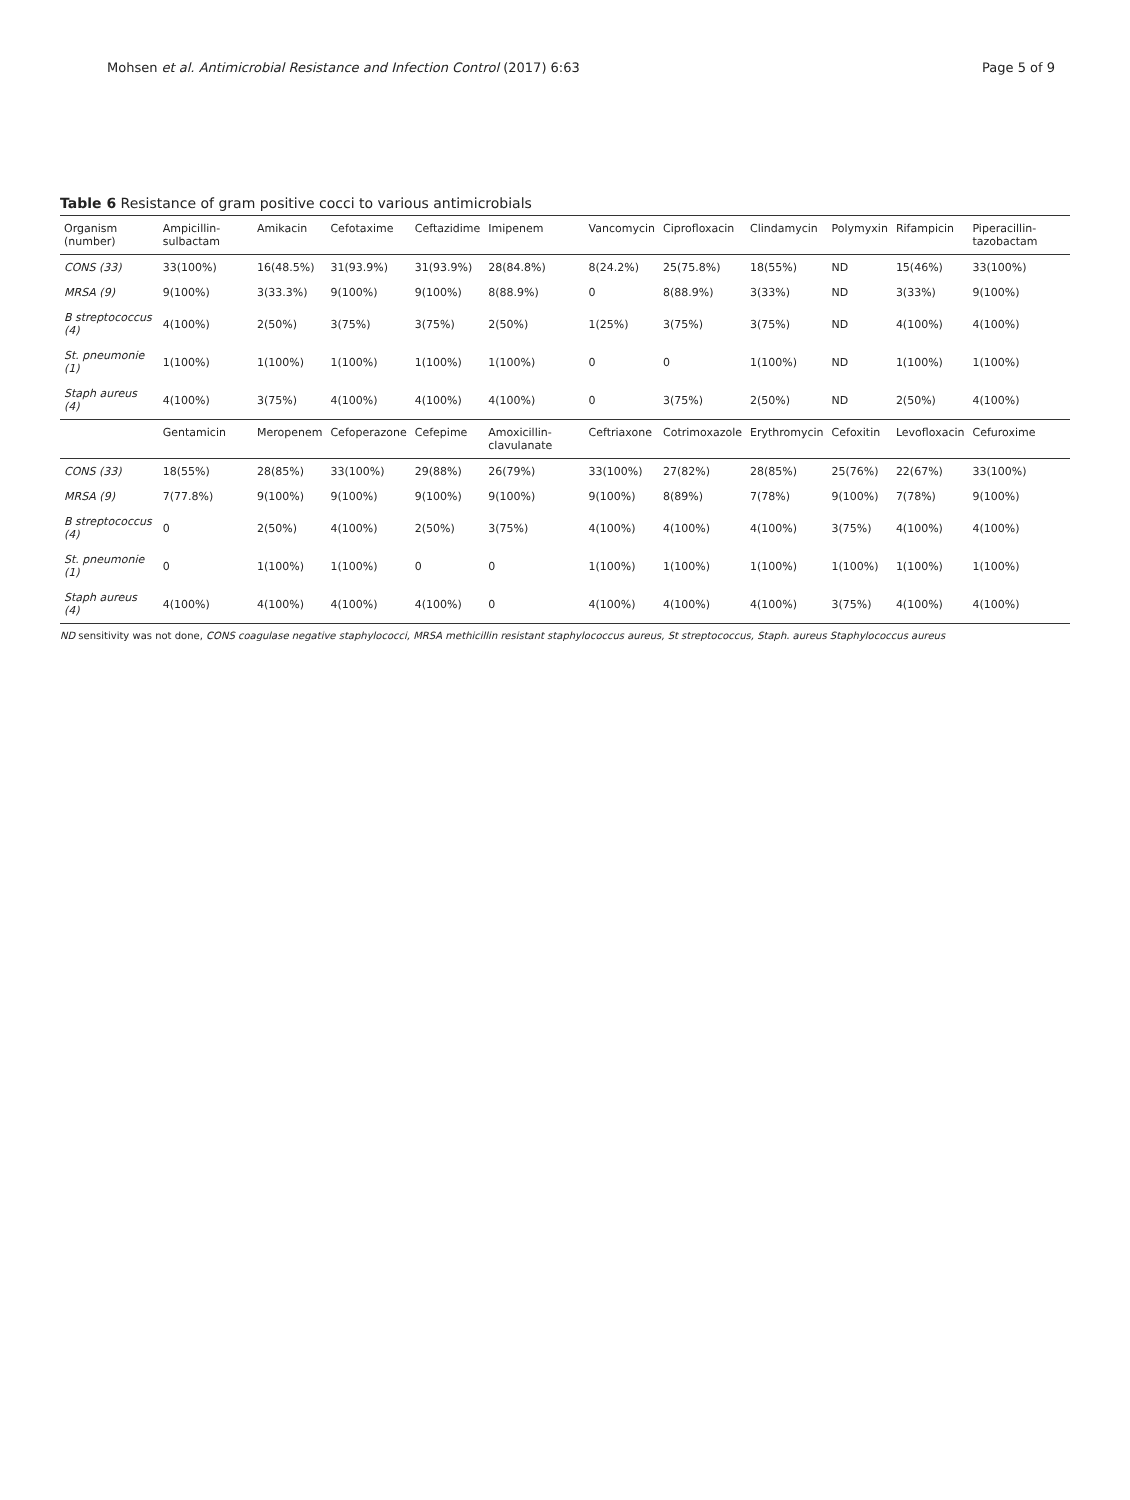Mohsen et al. Antimicrobial Resistance and Infection Control (2017) 6:63 Page 5 of 9
Table 6 Resistance of gram positive cocci to various antimicrobials
| Organism (number) | Ampicillin-sulbactam | Amikacin | Cefotaxime | Ceftazidime | Imipenem | Vancomycin | Ciprofloxacin | Clindamycin | Polymyxin | Rifampicin | Piperacillin-tazobactam |
| --- | --- | --- | --- | --- | --- | --- | --- | --- | --- | --- | --- |
| CONS (33) | 33(100%) | 16(48.5%) | 31(93.9%) | 31(93.9%) | 28(84.8%) | 8(24.2%) | 25(75.8%) | 18(55%) | ND | 15(46%) | 33(100%) |
| MRSA (9) | 9(100%) | 3(33.3%) | 9(100%) | 9(100%) | 8(88.9%) | 0 | 8(88.9%) | 3(33%) | ND | 3(33%) | 9(100%) |
| B streptococcus (4) | 4(100%) | 2(50%) | 3(75%) | 3(75%) | 2(50%) | 1(25%) | 3(75%) | 3(75%) | ND | 4(100%) | 4(100%) |
| St. pneumonie (1) | 1(100%) | 1(100%) | 1(100%) | 1(100%) | 1(100%) | 0 | 0 | 1(100%) | ND | 1(100%) | 1(100%) |
| Staph aureus (4) | 4(100%) | 3(75%) | 4(100%) | 4(100%) | 4(100%) | 0 | 3(75%) | 2(50%) | ND | 2(50%) | 4(100%) |
| | Gentamicin | Meropenem | Cefoperazone | Cefepime | Amoxicillin-clavulanate | Ceftriaxone | Cotrimoxazole | Erythromycin | Cefoxitin | Levofloxacin | Cefuroxime |
| CONS (33) | 18(55%) | 28(85%) | 33(100%) | 29(88%) | 26(79%) | 33(100%) | 27(82%) | 28(85%) | 25(76%) | 22(67%) | 33(100%) |
| MRSA (9) | 7(77.8%) | 9(100%) | 9(100%) | 9(100%) | 9(100%) | 9(100%) | 8(89%) | 7(78%) | 9(100%) | 7(78%) | 9(100%) |
| B streptococcus (4) | 0 | 2(50%) | 4(100%) | 2(50%) | 3(75%) | 4(100%) | 4(100%) | 4(100%) | 3(75%) | 4(100%) | 4(100%) |
| St. pneumonie (1) | 0 | 1(100%) | 1(100%) | 0 | 0 | 1(100%) | 1(100%) | 1(100%) | 1(100%) | 1(100%) | 1(100%) |
| Staph aureus (4) | 4(100%) | 4(100%) | 4(100%) | 4(100%) | 0 | 4(100%) | 4(100%) | 4(100%) | 3(75%) | 4(100%) | 4(100%) |
ND sensitivity was not done, CONS coagulase negative staphylococci, MRSA methicillin resistant staphylococcus aureus, St streptococcus, Staph. aureus Staphylococcus aureus